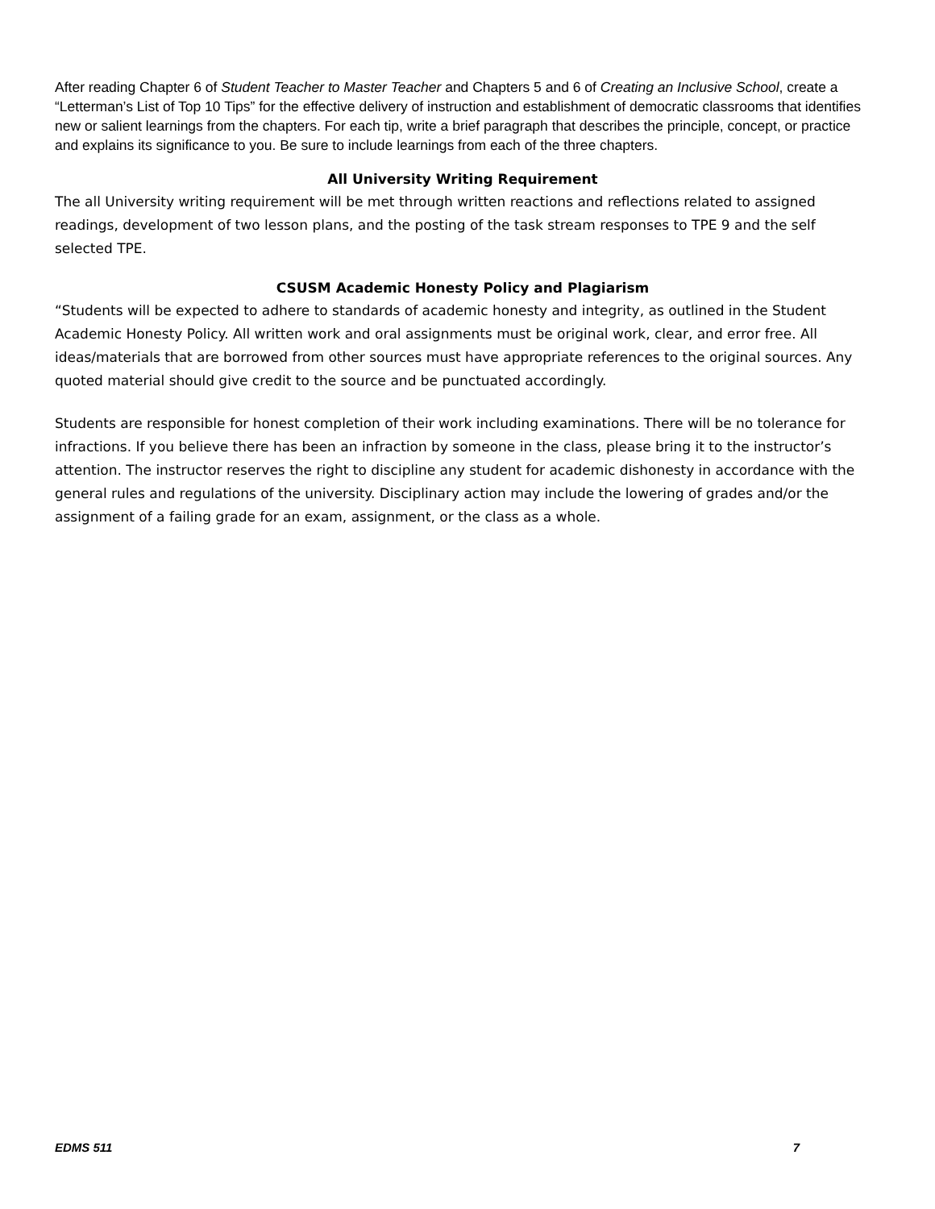After reading Chapter 6 of Student Teacher to Master Teacher and Chapters 5 and 6 of Creating an Inclusive School, create a “Letterman’s List of Top 10 Tips” for the effective delivery of instruction and establishment of democratic classrooms that identifies new or salient learnings from the chapters. For each tip, write a brief paragraph that describes the principle, concept, or practice and explains its significance to you. Be sure to include learnings from each of the three chapters.
All University Writing Requirement
The all University writing requirement will be met through written reactions and reflections related to assigned readings, development of two lesson plans, and the posting of the task stream responses to TPE 9 and the self selected TPE.
CSUSM Academic Honesty Policy and Plagiarism
“Students will be expected to adhere to standards of academic honesty and integrity, as outlined in the Student Academic Honesty Policy. All written work and oral assignments must be original work, clear, and error free. All ideas/materials that are borrowed from other sources must have appropriate references to the original sources. Any quoted material should give credit to the source and be punctuated accordingly.
Students are responsible for honest completion of their work including examinations. There will be no tolerance for infractions. If you believe there has been an infraction by someone in the class, please bring it to the instructor’s attention. The instructor reserves the right to discipline any student for academic dishonesty in accordance with the general rules and regulations of the university. Disciplinary action may include the lowering of grades and/or the assignment of a failing grade for an exam, assignment, or the class as a whole.
EDMS 511 7